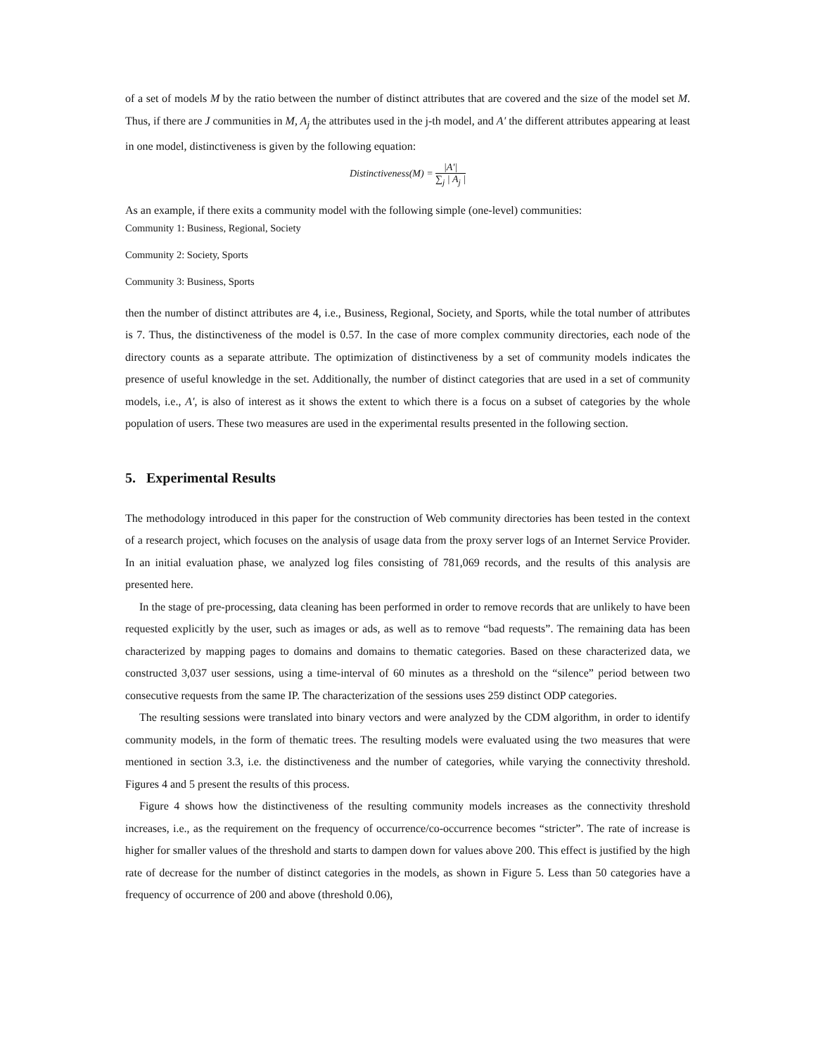of a set of models M by the ratio between the number of distinct attributes that are covered and the size of the model set M. Thus, if there are J communities in M, A<sub>j</sub> the attributes used in the j-th model, and A′ the different attributes appearing at least in one model, distinctiveness is given by the following equation:
Distinctiveness(M) = |A'| ∑<sub>j</sub> | A<sub>j</sub> |
As an example, if there exits a community model with the following simple (one-level) communities:
Community 1: Business, Regional, Society
Community 2: Society, Sports
Community 3: Business, Sports
then the number of distinct attributes are 4, i.e., Business, Regional, Society, and Sports, while the total number of attributes is 7. Thus, the distinctiveness of the model is 0.57. In the case of more complex community directories, each node of the directory counts as a separate attribute. The optimization of distinctiveness by a set of community models indicates the presence of useful knowledge in the set. Additionally, the number of distinct categories that are used in a set of community models, i.e., A′, is also of interest as it shows the extent to which there is a focus on a subset of categories by the whole population of users. These two measures are used in the experimental results presented in the following section.
5. Experimental Results
The methodology introduced in this paper for the construction of Web community directories has been tested in the context of a research project, which focuses on the analysis of usage data from the proxy server logs of an Internet Service Provider. In an initial evaluation phase, we analyzed log files consisting of 781,069 records, and the results of this analysis are presented here.
In the stage of pre-processing, data cleaning has been performed in order to remove records that are unlikely to have been requested explicitly by the user, such as images or ads, as well as to remove “bad requests”. The remaining data has been characterized by mapping pages to domains and domains to thematic categories. Based on these characterized data, we constructed 3,037 user sessions, using a time-interval of 60 minutes as a threshold on the “silence” period between two consecutive requests from the same IP. The characterization of the sessions uses 259 distinct ODP categories.
The resulting sessions were translated into binary vectors and were analyzed by the CDM algorithm, in order to identify community models, in the form of thematic trees. The resulting models were evaluated using the two measures that were mentioned in section 3.3, i.e. the distinctiveness and the number of categories, while varying the connectivity threshold. Figures 4 and 5 present the results of this process.
Figure 4 shows how the distinctiveness of the resulting community models increases as the connectivity threshold increases, i.e., as the requirement on the frequency of occurrence/co-occurrence becomes “stricter”. The rate of increase is higher for smaller values of the threshold and starts to dampen down for values above 200. This effect is justified by the high rate of decrease for the number of distinct categories in the models, as shown in Figure 5. Less than 50 categories have a frequency of occurrence of 200 and above (threshold 0.06),